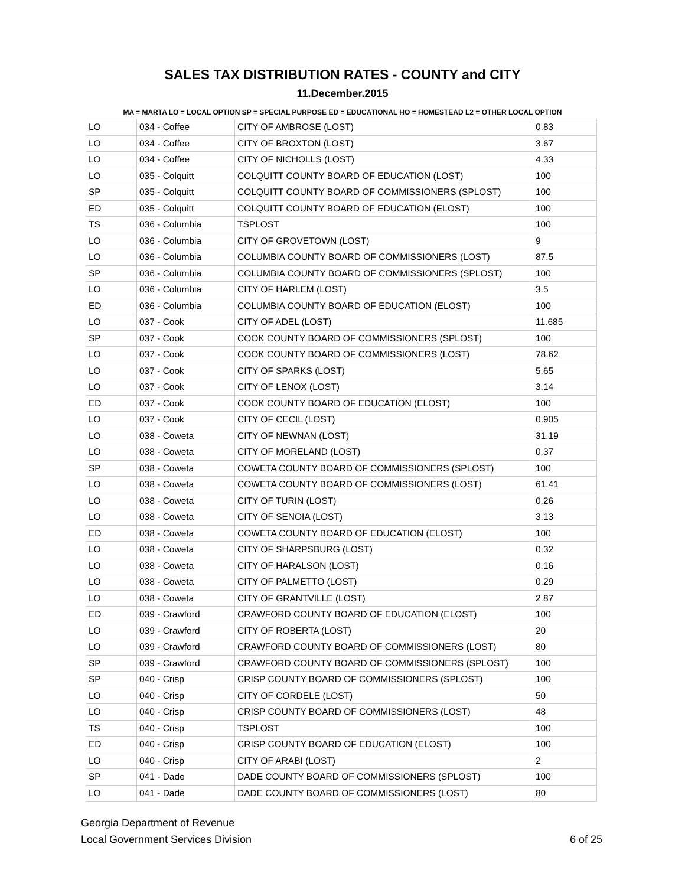SALES TAX DISTRIBUTION RATES - COUNTY and CITY
11.December.2015
MA = MARTA LO = LOCAL OPTION SP = SPECIAL PURPOSE ED = EDUCATIONAL HO = HOMESTEAD L2 = OTHER LOCAL OPTION
| LO | 034 - Coffee | CITY OF AMBROSE (LOST) | 0.83 |
| LO | 034 - Coffee | CITY OF BROXTON (LOST) | 3.67 |
| LO | 034 - Coffee | CITY OF NICHOLLS (LOST) | 4.33 |
| LO | 035 - Colquitt | COLQUITT COUNTY BOARD OF EDUCATION (LOST) | 100 |
| SP | 035 - Colquitt | COLQUITT COUNTY BOARD OF COMMISSIONERS (SPLOST) | 100 |
| ED | 035 - Colquitt | COLQUITT COUNTY BOARD OF EDUCATION (ELOST) | 100 |
| TS | 036 - Columbia | TSPLOST | 100 |
| LO | 036 - Columbia | CITY OF GROVETOWN (LOST) | 9 |
| LO | 036 - Columbia | COLUMBIA COUNTY BOARD OF COMMISSIONERS (LOST) | 87.5 |
| SP | 036 - Columbia | COLUMBIA COUNTY BOARD OF COMMISSIONERS (SPLOST) | 100 |
| LO | 036 - Columbia | CITY OF HARLEM (LOST) | 3.5 |
| ED | 036 - Columbia | COLUMBIA COUNTY BOARD OF EDUCATION (ELOST) | 100 |
| LO | 037 - Cook | CITY OF ADEL (LOST) | 11.685 |
| SP | 037 - Cook | COOK COUNTY BOARD OF COMMISSIONERS (SPLOST) | 100 |
| LO | 037 - Cook | COOK COUNTY BOARD OF COMMISSIONERS (LOST) | 78.62 |
| LO | 037 - Cook | CITY OF SPARKS (LOST) | 5.65 |
| LO | 037 - Cook | CITY OF LENOX (LOST) | 3.14 |
| ED | 037 - Cook | COOK COUNTY BOARD OF EDUCATION (ELOST) | 100 |
| LO | 037 - Cook | CITY OF CECIL (LOST) | 0.905 |
| LO | 038 - Coweta | CITY OF NEWNAN (LOST) | 31.19 |
| LO | 038 - Coweta | CITY OF MORELAND (LOST) | 0.37 |
| SP | 038 - Coweta | COWETA COUNTY BOARD OF COMMISSIONERS (SPLOST) | 100 |
| LO | 038 - Coweta | COWETA COUNTY BOARD OF COMMISSIONERS (LOST) | 61.41 |
| LO | 038 - Coweta | CITY OF TURIN (LOST) | 0.26 |
| LO | 038 - Coweta | CITY OF SENOIA (LOST) | 3.13 |
| ED | 038 - Coweta | COWETA COUNTY BOARD OF EDUCATION (ELOST) | 100 |
| LO | 038 - Coweta | CITY OF SHARPSBURG (LOST) | 0.32 |
| LO | 038 - Coweta | CITY OF HARALSON (LOST) | 0.16 |
| LO | 038 - Coweta | CITY OF PALMETTO (LOST) | 0.29 |
| LO | 038 - Coweta | CITY OF GRANTVILLE (LOST) | 2.87 |
| ED | 039 - Crawford | CRAWFORD COUNTY BOARD OF EDUCATION (ELOST) | 100 |
| LO | 039 - Crawford | CITY OF ROBERTA (LOST) | 20 |
| LO | 039 - Crawford | CRAWFORD COUNTY BOARD OF COMMISSIONERS (LOST) | 80 |
| SP | 039 - Crawford | CRAWFORD COUNTY BOARD OF COMMISSIONERS (SPLOST) | 100 |
| SP | 040 - Crisp | CRISP COUNTY BOARD OF COMMISSIONERS (SPLOST) | 100 |
| LO | 040 - Crisp | CITY OF CORDELE (LOST) | 50 |
| LO | 040 - Crisp | CRISP COUNTY BOARD OF COMMISSIONERS (LOST) | 48 |
| TS | 040 - Crisp | TSPLOST | 100 |
| ED | 040 - Crisp | CRISP COUNTY BOARD OF EDUCATION (ELOST) | 100 |
| LO | 040 - Crisp | CITY OF ARABI (LOST) | 2 |
| SP | 041 - Dade | DADE COUNTY BOARD OF COMMISSIONERS (SPLOST) | 100 |
| LO | 041 - Dade | DADE COUNTY BOARD OF COMMISSIONERS (LOST) | 80 |
Georgia Department of Revenue
Local Government Services Division
6 of 25